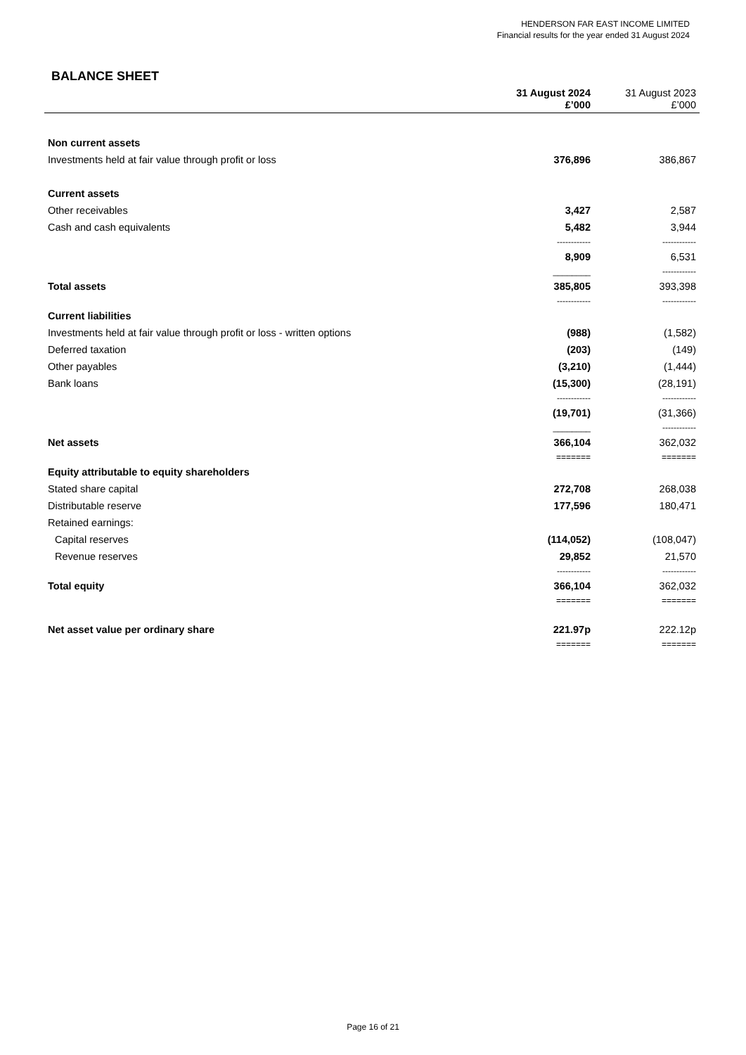HENDERSON FAR EAST INCOME LIMITED
Financial results for the year ended 31 August 2024
BALANCE SHEET
| | 31 August 2024 £’000 | 31 August 2023 £’000 |
| --- | --- | --- |
| Non current assets | | |
| Investments held at fair value through profit or loss | 376,896 | 386,867 |
| Current assets | | |
| Other receivables | 3,427 | 2,587 |
| Cash and cash equivalents | 5,482 | 3,944 |
| | ------------ | ------------ |
| | 8,909 | 6,531 |
| | ________ | ------------ |
| Total assets | 385,805 | 393,398 |
| | ------------ | ------------ |
| Current liabilities | | |
| Investments held at fair value through profit or loss - written options | (988) | (1,582) |
| Deferred taxation | (203) | (149) |
| Other payables | (3,210) | (1,444) |
| Bank loans | (15,300) | (28,191) |
| | ------------ | ------------ |
| | (19,701) | (31,366) |
| | ________ | ------------ |
| Net assets | 366,104 | 362,032 |
| | ======= | ======= |
| Equity attributable to equity shareholders | | |
| Stated share capital | 272,708 | 268,038 |
| Distributable reserve | 177,596 | 180,471 |
| Retained earnings: | | |
| Capital reserves | (114,052) | (108,047) |
| Revenue reserves | 29,852 | 21,570 |
| | ------------ | ------------ |
| Total equity | 366,104 | 362,032 |
| | ======= | ======= |
| Net asset value per ordinary share | 221.97p | 222.12p |
| | ======= | ======= |
Page 16 of 21